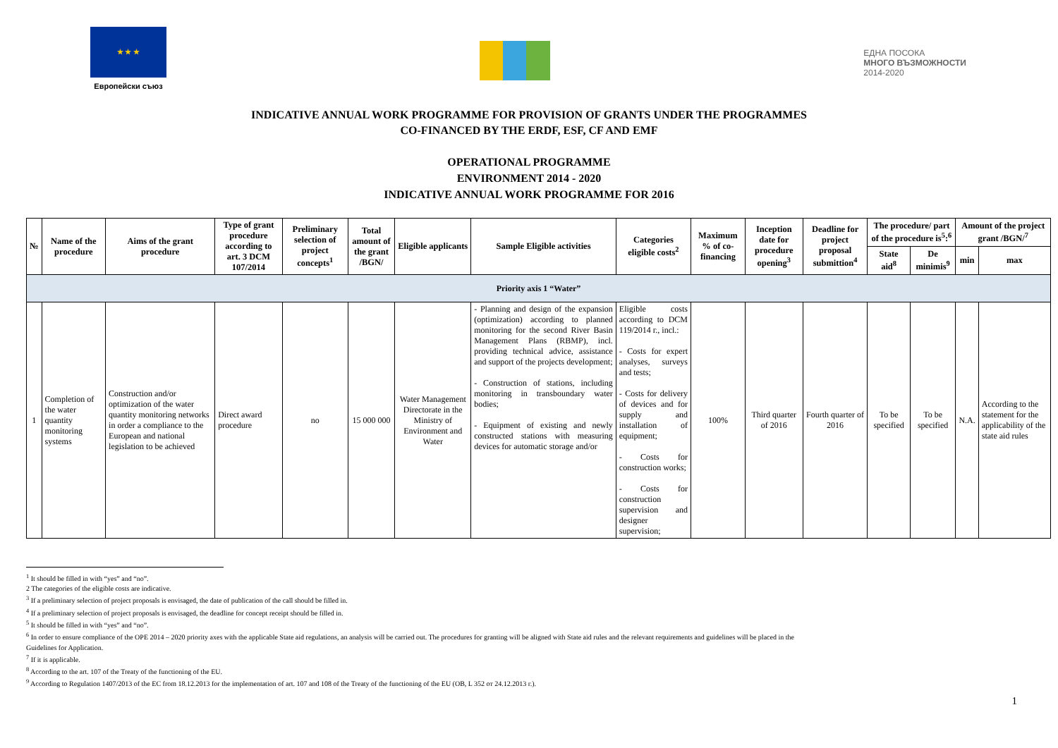★ ★ ★
Европейски съюз
ЕДНА ПОСОКА
МНОГО ВЪЗМОЖНОСТИ
2014-2020
INDICATIVE ANNUAL WORK PROGRAMME FOR PROVISION OF GRANTS UNDER THE PROGRAMMES
CO-FINANCED BY THE ERDF, ESF, CF AND EMF
OPERATIONAL PROGRAMME
ENVIRONMENT 2014 - 2020
INDICATIVE ANNUAL WORK PROGRAMME FOR 2016
| № | Name of the procedure | Aims of the grant procedure | Type of grant procedure according to art. 3 DCM 107/2014 | Preliminary selection of project concepts<sup>1</sup> | Total amount of the grant /BGN/ | Eligible applicants | Sample Eligible activities | Categories eligible costs<sup>2</sup> | Maximum % of co-financing | Inception date for procedure opening<sup>3</sup> | Deadline for project proposal submittion<sup>4</sup> | The procedure/ part of the procedure is<sup>5</sup>:<sup>6</sup> | | Amount of the project grant /BGN/<sup>7</sup> | |
| --- | --- | --- | --- | --- | --- | --- | --- | --- | --- | --- | --- | --- | --- | --- | --- |
| | | | | | | | | | | | | State aid<sup>8</sup> | De minimis<sup>9</sup> | min | max |
| Priority axis 1 “Water” | | | | | | | | | | | | | | | |
| 1 | Completion of the water quantity monitoring systems | Construction and/or optimization of the water quantity monitoring networks in order a compliance to the European and national legislation to be achieved | Direct award procedure | no | 15 000 000 | Water Management Directorate in the Ministry of Environment and Water | - Planning and design of the expansion (optimization) according to planned monitoring for the second River Basin Management Plans (RBMP), incl. providing technical advice, assistance and support of the projects development; - Construction of stations, including monitoring in transboundary water bodies; - Equipment of existing and newly constructed stations with measuring devices for automatic storage and/or | Eligible costs according to DCM 119/2014 г., incl.: - Costs for expert analyses, surveys and tests; - Costs for delivery of devices and for supply and installation of equipment; - Costs for construction works; - Costs for construction supervision and designer supervision; | 100% | Third quarter of 2016 | Fourth quarter of 2016 | To be specified | To be specified | N.A. | According to the statement for the applicability of the state aid rules |
<sup>1</sup> It should be filled in with “yes” and “no”.
2 The categories of the eligible costs are indicative.
<sup>3</sup> If a preliminary selection of project proposals is envisaged, the date of publication of the call should be filled in.
<sup>4</sup> If a preliminary selection of project proposals is envisaged, the deadline for concept receipt should be filled in.
<sup>5</sup> It should be filled in with “yes” and “no”.
<sup>6</sup> In order to ensure compliance of the OPE 2014 – 2020 priority axes with the applicable State aid regulations, an analysis will be carried out. The procedures for granting will be aligned with State aid rules and the relevant requirements and guidelines will be placed in the
Guidelines for Application.
<sup>7</sup> If it is applicable.
<sup>8</sup> According to the art. 107 of the Treaty of the functioning of the EU.
<sup>9</sup> According to Regulation 1407/2013 of the EC from 18.12.2013 for the implementation of art. 107 and 108 of the Treaty of the functioning of the EU (OB, L 352 от 24.12.2013 г.).
1